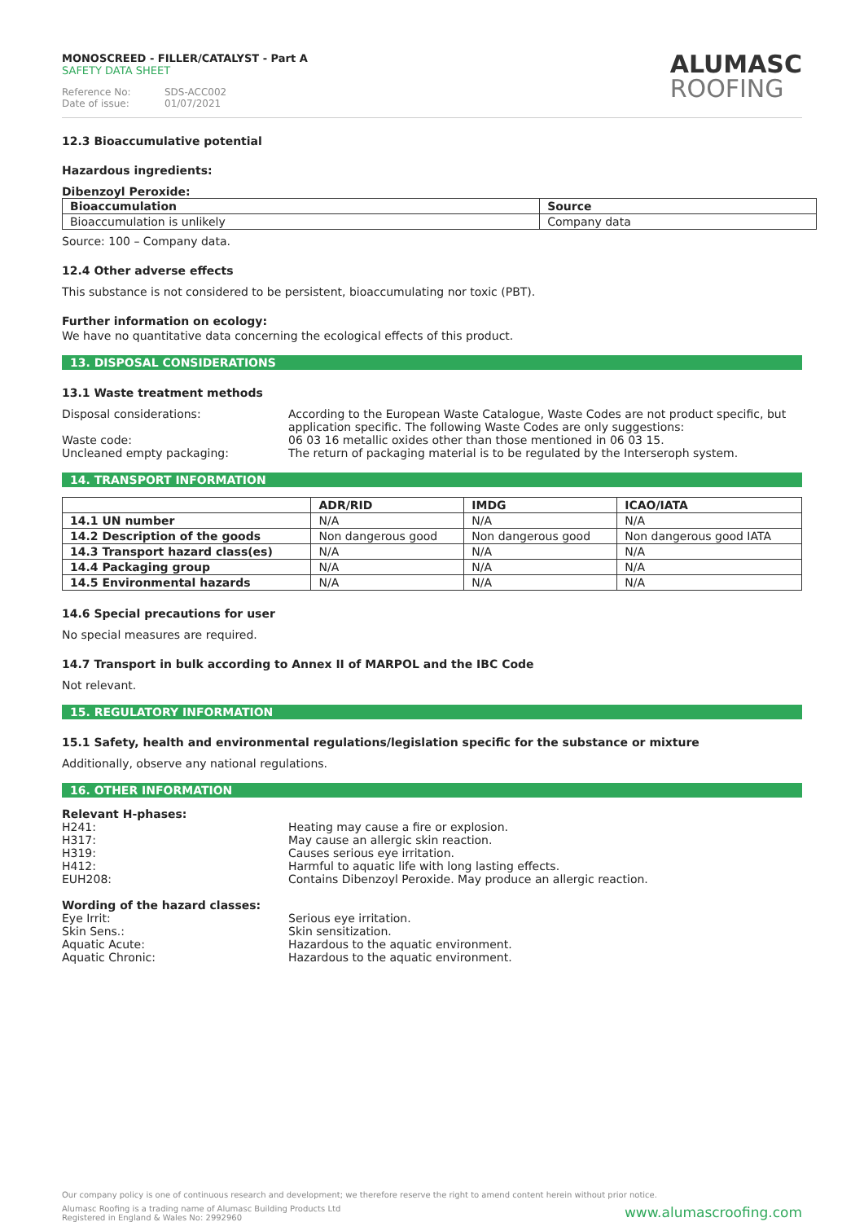MONOSCREED - FILLER/CATALYST - Part A
SAFETY DATA SHEET
Reference No: SDS-ACC002
Date of issue: 01/07/2021
ALUMASC
ROOFING
12.3 Bioaccumulative potential
Hazardous ingredients:
Dibenzoyl Peroxide:
| Bioaccumulation | Source |
| --- | --- |
| Bioaccumulation is unlikely | Company data |
Source: 100 – Company data.
12.4 Other adverse effects
This substance is not considered to be persistent, bioaccumulating nor toxic (PBT).
Further information on ecology:
We have no quantitative data concerning the ecological effects of this product.
13. DISPOSAL CONSIDERATIONS
13.1 Waste treatment methods
Disposal considerations: According to the European Waste Catalogue, Waste Codes are not product specific, but application specific. The following Waste Codes are only suggestions:
Waste code: 06 03 16 metallic oxides other than those mentioned in 06 03 15.
Uncleaned empty packaging: The return of packaging material is to be regulated by the Interseroph system.
14. TRANSPORT INFORMATION
| | ADR/RID | IMDG | ICAO/IATA |
| --- | --- | --- | --- |
| 14.1 UN number | N/A | N/A | N/A |
| 14.2 Description of the goods | Non dangerous good | Non dangerous good | Non dangerous good IATA |
| 14.3 Transport hazard class(es) | N/A | N/A | N/A |
| 14.4 Packaging group | N/A | N/A | N/A |
| 14.5 Environmental hazards | N/A | N/A | N/A |
14.6 Special precautions for user
No special measures are required.
14.7 Transport in bulk according to Annex II of MARPOL and the IBC Code
Not relevant.
15. REGULATORY INFORMATION
15.1 Safety, health and environmental regulations/legislation specific for the substance or mixture
Additionally, observe any national regulations.
16. OTHER INFORMATION
Relevant H-phases:
H241: Heating may cause a fire or explosion.
H317: May cause an allergic skin reaction.
H319: Causes serious eye irritation.
H412: Harmful to aquatic life with long lasting effects.
EUH208: Contains Dibenzoyl Peroxide. May produce an allergic reaction.
Wording of the hazard classes:
Eye Irrit: Serious eye irritation.
Skin Sens.: Skin sensitization.
Aquatic Acute: Hazardous to the aquatic environment.
Aquatic Chronic: Hazardous to the aquatic environment.
Our company policy is one of continuous research and development; we therefore reserve the right to amend content herein without prior notice.
www.alumascroofing.com
Alumasc Roofing is a trading name of Alumasc Building Products Ltd
Registered in England & Wales No: 2992960